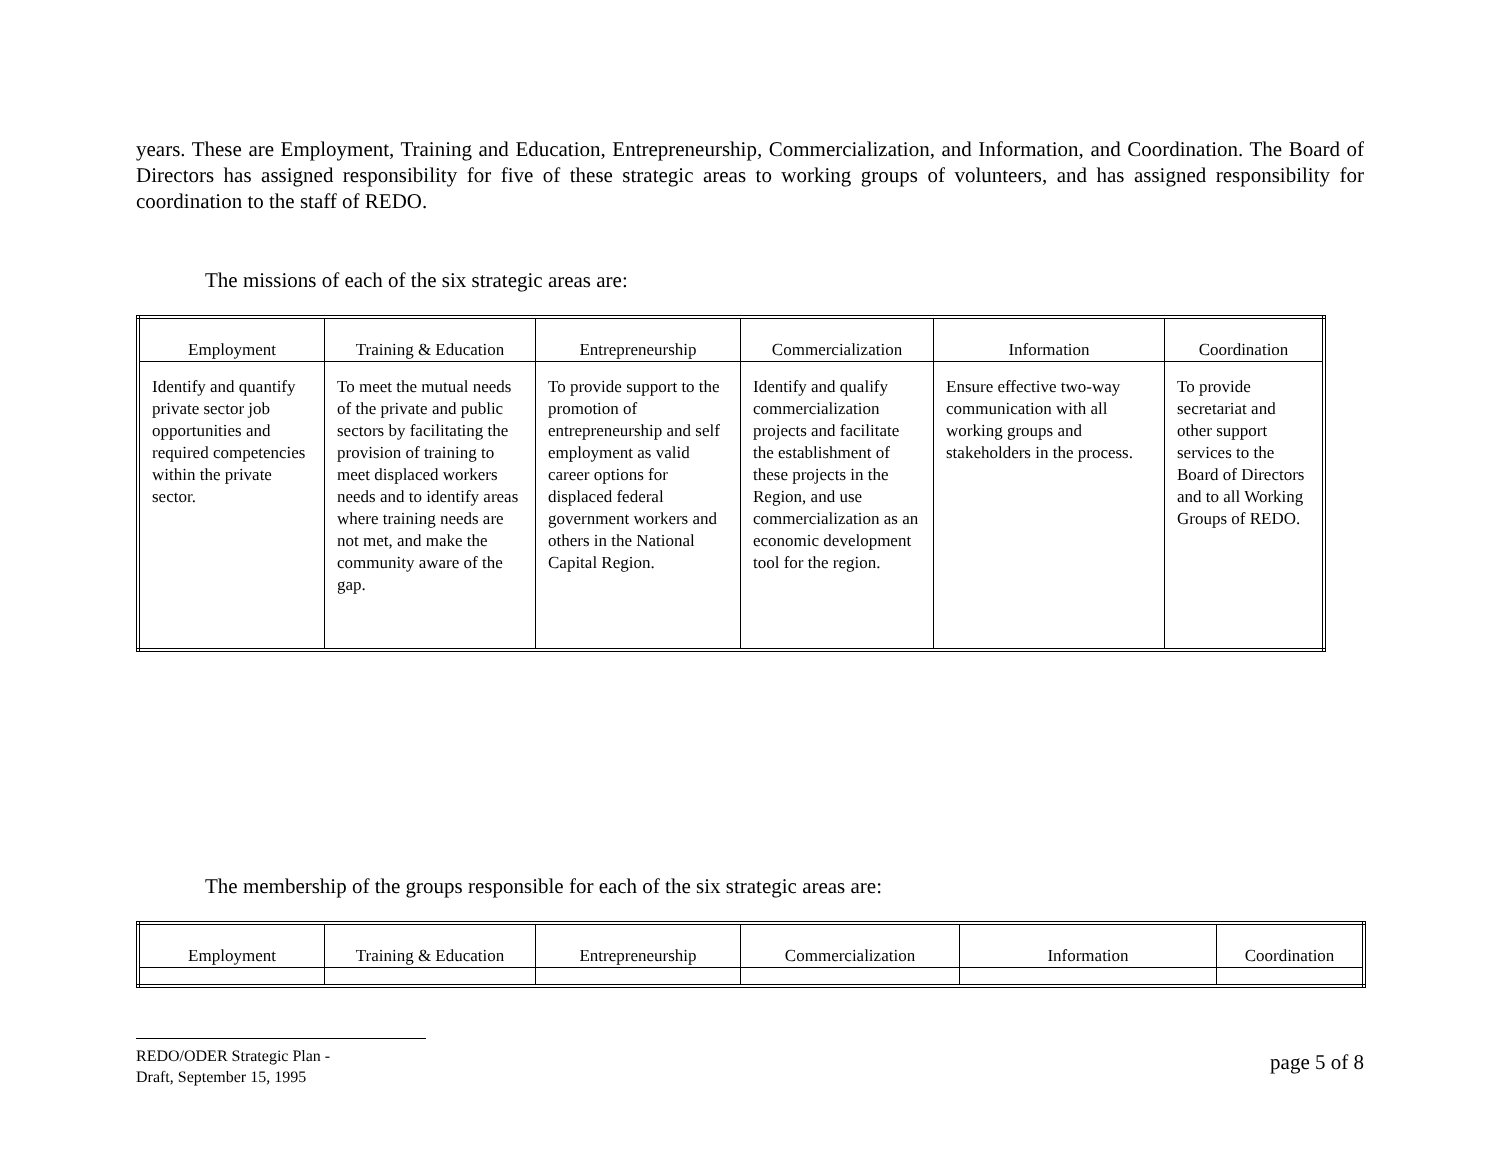years. These are Employment, Training and Education, Entrepreneurship, Commercialization, and Information, and Coordination. The Board of Directors has assigned responsibility for five of these strategic areas to working groups of volunteers, and has assigned responsibility for coordination to the staff of REDO.
The missions of each of the six strategic areas are:
| Employment | Training & Education | Entrepreneurship | Commercialization | Information | Coordination |
| --- | --- | --- | --- | --- | --- |
| Identify and quantify private sector job opportunities and required competencies within the private sector. | To meet the mutual needs of the private and public sectors by facilitating the provision of training to meet displaced workers needs and to identify areas where training needs are not met, and make the community aware of the gap. | To provide support to the promotion of entrepreneurship and self employment as valid career options for displaced federal government workers and others in the National Capital Region. | Identify and qualify commercialization projects and facilitate the establishment of these projects in the Region, and use commercialization as an economic development tool for the region. | Ensure effective two-way communication with all working groups and stakeholders in the process. | To provide secretariat and other support services to the Board of Directors and to all Working Groups of REDO. |
The membership of the groups responsible for each of the six strategic areas are:
| Employment | Training & Education | Entrepreneurship | Commercialization | Information | Coordination |
| --- | --- | --- | --- | --- | --- |
REDO/ODER Strategic Plan -
Draft, September 15, 1995
page 5 of 8